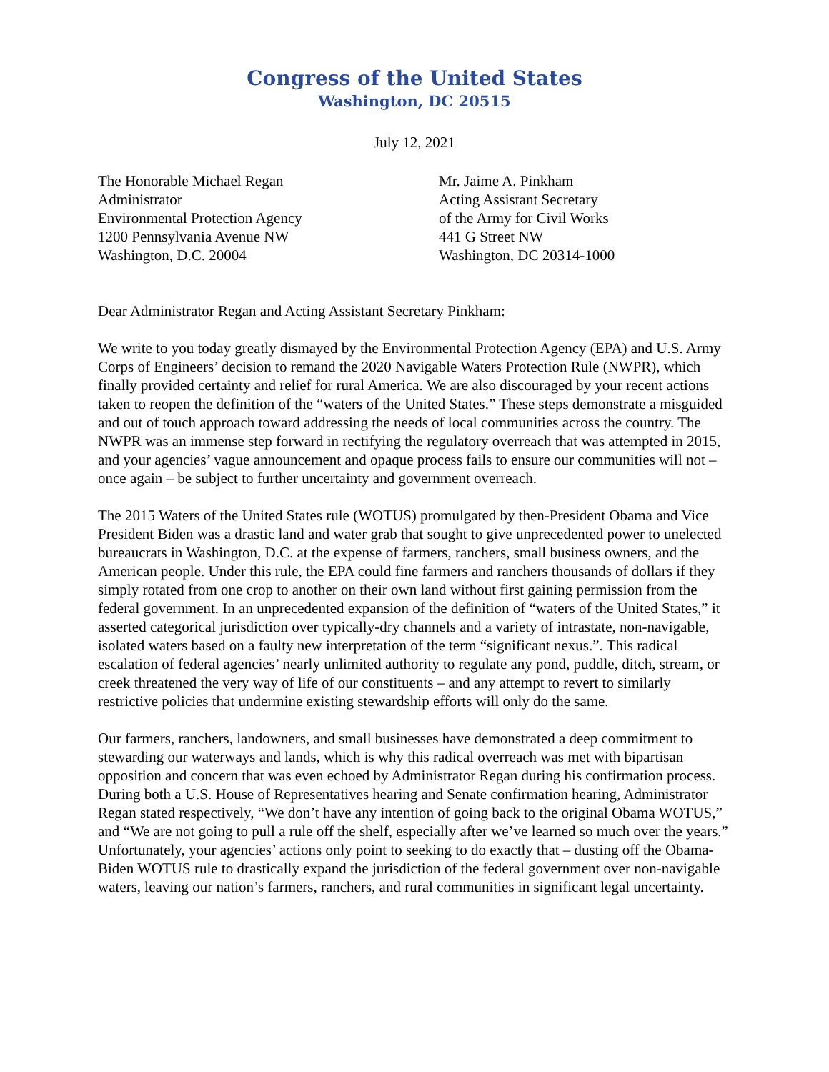Congress of the United States
Washington, DC 20515
July 12, 2021
The Honorable Michael Regan
Administrator
Environmental Protection Agency
1200 Pennsylvania Avenue NW
Washington, D.C. 20004
Mr. Jaime A. Pinkham
Acting Assistant Secretary
of the Army for Civil Works
441 G Street NW
Washington, DC 20314-1000
Dear Administrator Regan and Acting Assistant Secretary Pinkham:
We write to you today greatly dismayed by the Environmental Protection Agency (EPA) and U.S. Army Corps of Engineers’ decision to remand the 2020 Navigable Waters Protection Rule (NWPR), which finally provided certainty and relief for rural America. We are also discouraged by your recent actions taken to reopen the definition of the “waters of the United States.” These steps demonstrate a misguided and out of touch approach toward addressing the needs of local communities across the country. The NWPR was an immense step forward in rectifying the regulatory overreach that was attempted in 2015, and your agencies’ vague announcement and opaque process fails to ensure our communities will not – once again – be subject to further uncertainty and government overreach.
The 2015 Waters of the United States rule (WOTUS) promulgated by then-President Obama and Vice President Biden was a drastic land and water grab that sought to give unprecedented power to unelected bureaucrats in Washington, D.C. at the expense of farmers, ranchers, small business owners, and the American people. Under this rule, the EPA could fine farmers and ranchers thousands of dollars if they simply rotated from one crop to another on their own land without first gaining permission from the federal government. In an unprecedented expansion of the definition of “waters of the United States,” it asserted categorical jurisdiction over typically-dry channels and a variety of intrastate, non-navigable, isolated waters based on a faulty new interpretation of the term “significant nexus.”. This radical escalation of federal agencies’ nearly unlimited authority to regulate any pond, puddle, ditch, stream, or creek threatened the very way of life of our constituents – and any attempt to revert to similarly restrictive policies that undermine existing stewardship efforts will only do the same.
Our farmers, ranchers, landowners, and small businesses have demonstrated a deep commitment to stewarding our waterways and lands, which is why this radical overreach was met with bipartisan opposition and concern that was even echoed by Administrator Regan during his confirmation process. During both a U.S. House of Representatives hearing and Senate confirmation hearing, Administrator Regan stated respectively, “We don’t have any intention of going back to the original Obama WOTUS,” and “We are not going to pull a rule off the shelf, especially after we’ve learned so much over the years.” Unfortunately, your agencies’ actions only point to seeking to do exactly that – dusting off the Obama-Biden WOTUS rule to drastically expand the jurisdiction of the federal government over non-navigable waters, leaving our nation’s farmers, ranchers, and rural communities in significant legal uncertainty.